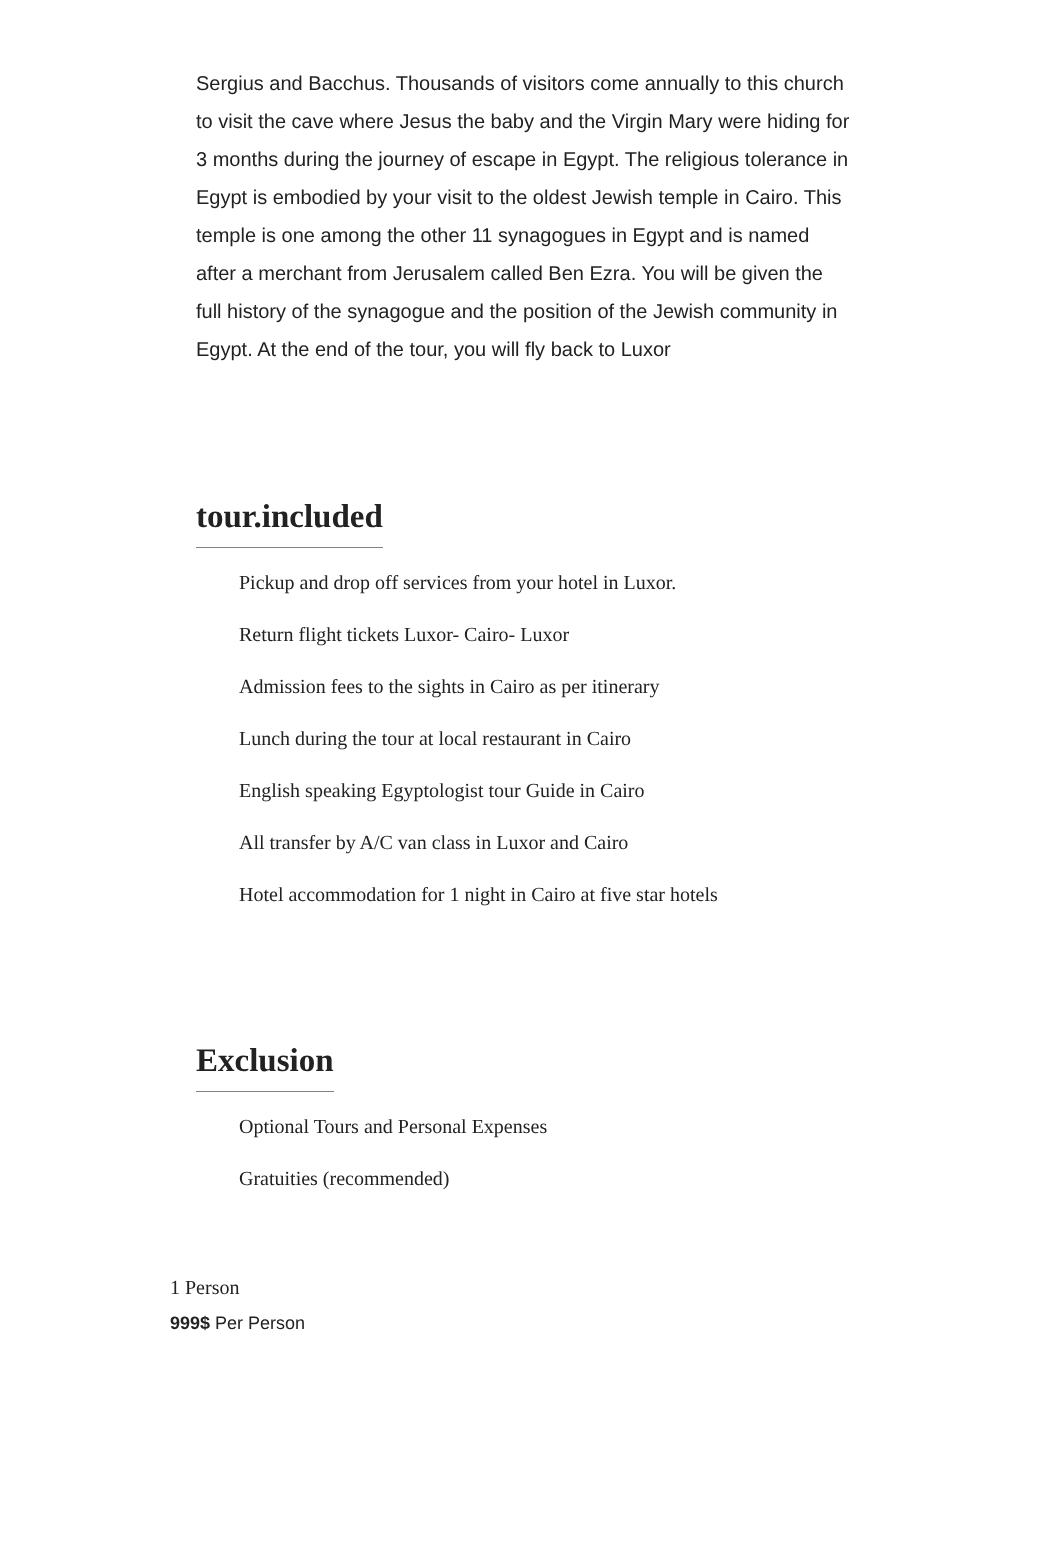Sergius and Bacchus. Thousands of visitors come annually to this church to visit the cave where Jesus the baby and the Virgin Mary were hiding for 3 months during the journey of escape in Egypt. The religious tolerance in Egypt is embodied by your visit to the oldest Jewish temple in Cairo. This temple is one among the other 11 synagogues in Egypt and is named after a merchant from Jerusalem called Ben Ezra. You will be given the full history of the synagogue and the position of the Jewish community in Egypt. At the end of the tour, you will fly back to Luxor
tour.included
Pickup and drop off services from your hotel in Luxor.
Return flight tickets Luxor- Cairo- Luxor
Admission fees to the sights in Cairo as per itinerary
Lunch during the tour at local restaurant in Cairo
English speaking Egyptologist tour Guide in Cairo
All transfer by A/C van class in Luxor and Cairo
Hotel accommodation for 1 night in Cairo at five star hotels
Exclusion
Optional Tours and Personal Expenses
Gratuities (recommended)
1 Person
999$ Per Person